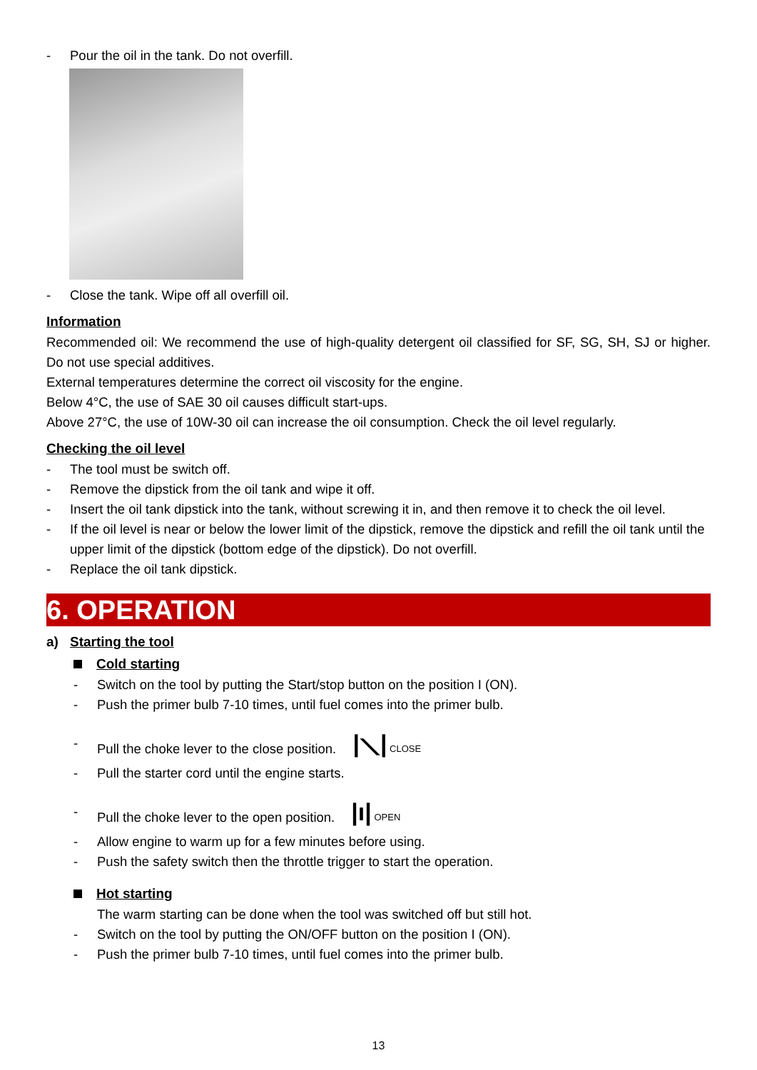- Pour the oil in the tank. Do not overfill.
- Close the tank. Wipe off all overfill oil.
Information
Recommended oil: We recommend the use of high-quality detergent oil classified for SF, SG, SH, SJ or higher. Do not use special additives.
External temperatures determine the correct oil viscosity for the engine.
Below 4°C, the use of SAE 30 oil causes difficult start-ups.
Above 27°C, the use of 10W-30 oil can increase the oil consumption. Check the oil level regularly.
Checking the oil level
- The tool must be switch off.
- Remove the dipstick from the oil tank and wipe it off.
- Insert the oil tank dipstick into the tank, without screwing it in, and then remove it to check the oil level.
- If the oil level is near or below the lower limit of the dipstick, remove the dipstick and refill the oil tank until the upper limit of the dipstick (bottom edge of the dipstick). Do not overfill.
- Replace the oil tank dipstick.
6. OPERATION
a) Starting the tool
Cold starting
- Switch on the tool by putting the Start/stop button on the position I (ON).
- Push the primer bulb 7-10 times, until fuel comes into the primer bulb.
- Pull the choke lever to the close position. |⟍| CLOSE
- Pull the starter cord until the engine starts.
- Pull the choke lever to the open position. |ı| OPEN
- Allow engine to warm up for a few minutes before using.
- Push the safety switch then the throttle trigger to start the operation.
Hot starting
The warm starting can be done when the tool was switched off but still hot.
- Switch on the tool by putting the ON/OFF button on the position I (ON).
- Push the primer bulb 7-10 times, until fuel comes into the primer bulb.
13